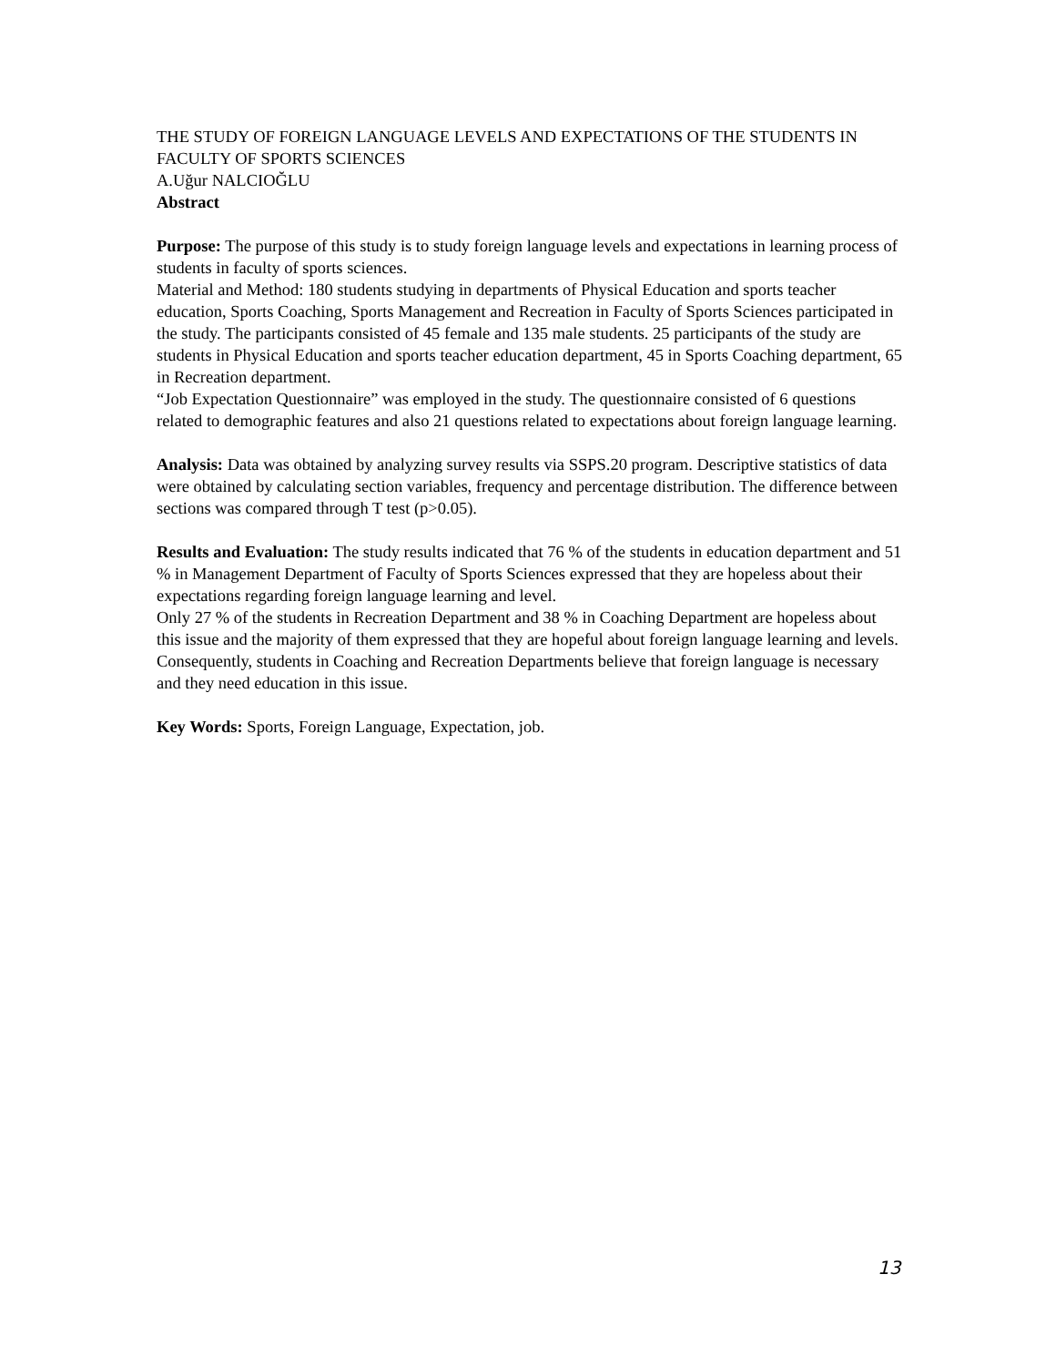THE STUDY OF FOREIGN LANGUAGE LEVELS AND EXPECTATIONS OF THE STUDENTS IN FACULTY OF SPORTS SCIENCES
A.Uğur NALCIOĞLU
Abstract
Purpose: The purpose of this study is to study foreign language levels and expectations in learning process of students in faculty of sports sciences.
Material and Method: 180 students studying in departments of Physical Education and sports teacher education, Sports Coaching, Sports Management and Recreation in Faculty of Sports Sciences participated in the study. The participants consisted of 45 female and 135 male students. 25 participants of the study are students in Physical Education and sports teacher education department, 45 in Sports Coaching department, 65 in Recreation department.
“Job Expectation Questionnaire” was employed in the study. The questionnaire consisted of 6 questions related to demographic features and also 21 questions related to expectations about foreign language learning.
Analysis: Data was obtained by analyzing survey results via SSPS.20 program. Descriptive statistics of data were obtained by calculating section variables, frequency and percentage distribution. The difference between sections was compared through T test (p>0.05).
Results and Evaluation: The study results indicated that 76 % of the students in education department and 51 % in Management Department of Faculty of Sports Sciences expressed that they are hopeless about their expectations regarding foreign language learning and level.
Only 27 % of the students in Recreation Department and 38 % in Coaching Department are hopeless about this issue and the majority of them expressed that they are hopeful about foreign language learning and levels.
Consequently, students in Coaching and Recreation Departments believe that foreign language is necessary and they need education in this issue.
Key Words: Sports, Foreign Language, Expectation, job.
13